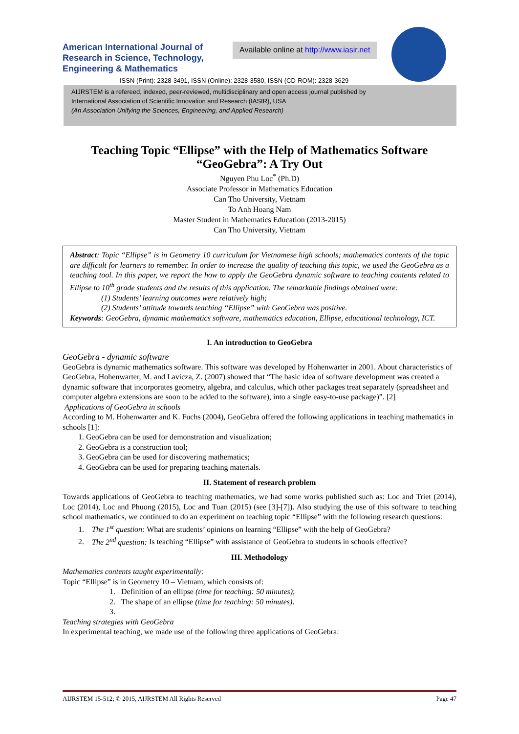American International Journal of Research in Science, Technology, Engineering & Mathematics
Available online at http://www.iasir.net
ISSN (Print): 2328-3491, ISSN (Online): 2328-3580, ISSN (CD-ROM): 2328-3629
AIJRSTEM is a refereed, indexed, peer-reviewed, multidisciplinary and open access journal published by
International Association of Scientific Innovation and Research (IASIR), USA
(An Association Unifying the Sciences, Engineering, and Applied Research)
Teaching Topic “Ellipse” with the Help of Mathematics Software “GeoGebra”: A Try Out
Nguyen Phu Loc<sup>*</sup> (Ph.D)
Associate Professor in Mathematics Education
Can Tho University, Vietnam
To Anh Hoang Nam
Master Student in Mathematics Education (2013-2015)
Can Tho University, Vietnam
Abstract: Topic “Ellipse” is in Geometry 10 curriculum for Vietnamese high schools; mathematics contents of the topic are difficult for learners to remember. In order to increase the quality of teaching this topic, we used the GeoGebra as a teaching tool. In this paper, we report the how to apply the GeoGebra dynamic software to teaching contents related to Ellipse to 10<sup>th</sup> grade students and the results of this application. The remarkable findings obtained were:
(1) Students’ learning outcomes were relatively high;
(2) Students’ attitude towards teaching “Ellipse” with GeoGebra was positive.
Keywords: GeoGebra, dynamic mathematics software, mathematics education, Ellipse, educational technology, ICT.
I. An introduction to GeoGebra
GeoGebra - dynamic software
GeoGebra is dynamic mathematics software. This software was developed by Hohenwarter in 2001. About characteristics of GeoGebra, Hohenwarter, M. and Lavicza, Z. (2007) showed that “The basic idea of software development was created a dynamic software that incorporates geometry, algebra, and calculus, which other packages treat separately (spreadsheet and computer algebra extensions are soon to be added to the software), into a single easy-to-use package)”. [2]
Applications of GeoGebra in schools
According to M. Hohenwarter and K. Fuchs (2004), GeoGebra offered the following applications in teaching mathematics in schools [1]:
1. GeoGebra can be used for demonstration and visualization;
2. GeoGebra is a construction tool;
3. GeoGebra can be used for discovering mathematics;
4. GeoGebra can be used for preparing teaching materials.
II. Statement of research problem
Towards applications of GeoGebra to teaching mathematics, we had some works published such as: Loc and Triet (2014), Loc (2014), Loc and Phuong (2015), Loc and Tuan (2015) (see [3]-[7]). Also studying the use of this software to teaching school mathematics, we continued to do an experiment on teaching topic “Ellipse” with the following research questions:
1. The 1<sup>st</sup> question: What are students’ opinions on learning “Ellipse” with the help of GeoGebra?
2. The 2<sup>nd</sup> question: Is teaching “Ellipse” with assistance of GeoGebra to students in schools effective?
III. Methodology
Mathematics contents taught experimentally:
Topic “Ellipse” is in Geometry 10 – Vietnam, which consists of:
1. Definition of an ellipse (time for teaching: 50 minutes);
2. The shape of an ellipse (time for teaching: 50 minutes).
3.
Teaching strategies with GeoGebra
In experimental teaching, we made use of the following three applications of GeoGebra:
AIJRSTEM 15-512; © 2015, AIJRSTEM All Rights Reserved Page 47